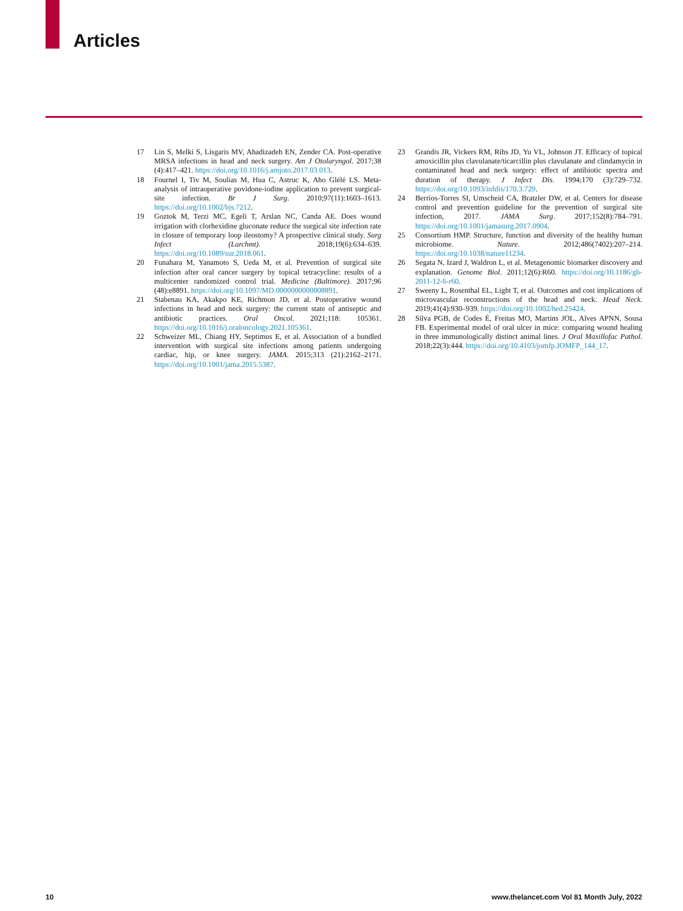Articles
17 Lin S, Melki S, Lisgaris MV, Ahadizadeh EN, Zender CA. Post-operative MRSA infections in head and neck surgery. Am J Otolaryngol. 2017;38 (4):417–421. https://doi.org/10.1016/j.amjoto.2017.03.013.
18 Fournel I, Tiv M, Soulias M, Hua C, Astruc K, Aho Glélé LS. Meta-analysis of intraoperative povidone-iodine application to prevent surgical-site infection. Br J Surg. 2010;97(11):1603–1613. https://doi.org/10.1002/bjs.7212.
19 Goztok M, Terzi MC, Egeli T, Arslan NC, Canda AE. Does wound irrigation with clorhexidine gluconate reduce the surgical site infection rate in closure of temporary loop ileostomy? A prospective clinical study. Surg Infect (Larchmt). 2018;19(6):634–639. https://doi.org/10.1089/sur.2018.061.
20 Funahara M, Yanamoto S, Ueda M, et al. Prevention of surgical site infection after oral cancer surgery by topical tetracycline: results of a multicenter randomized control trial. Medicine (Baltimore). 2017;96 (48):e8891. https://doi.org/10.1097/MD.0000000000008891.
21 Stabenau KA, Akakpo KE, Richmon JD, et al. Postoperative wound infections in head and neck surgery: the current state of antiseptic and antibiotic practices. Oral Oncol. 2021;118: 105361. https://doi.org/10.1016/j.oraloncology.2021.105361.
22 Schweizer ML, Chiang HY, Septimus E, et al. Association of a bundled intervention with surgical site infections among patients undergoing cardiac, hip, or knee surgery. JAMA. 2015;313 (21):2162–2171. https://doi.org/10.1001/jama.2015.5387.
23 Grandis JR, Vickers RM, Rihs JD, Yu VL, Johnson JT. Efficacy of topical amoxicillin plus clavulanate/ticarcillin plus clavulanate and clindamycin in contaminated head and neck surgery: effect of antibiotic spectra and duration of therapy. J Infect Dis. 1994;170 (3):729–732. https://doi.org/10.1093/infdis/170.3.729.
24 Berríos-Torres SI, Umscheid CA, Bratzler DW, et al. Centers for disease control and prevention guideline for the prevention of surgical site infection, 2017. JAMA Surg. 2017;152(8):784–791. https://doi.org/10.1001/jamasurg.2017.0904.
25 Consortium HMP. Structure, function and diversity of the healthy human microbiome. Nature. 2012;486(7402):207–214. https://doi.org/10.1038/nature11234.
26 Segata N, Izard J, Waldron L, et al. Metagenomic biomarker discovery and explanation. Genome Biol. 2011;12(6):R60. https://doi.org/10.1186/gb-2011-12-6-r60.
27 Sweeny L, Rosenthal EL, Light T, et al. Outcomes and cost implications of microvascular reconstructions of the head and neck. Head Neck. 2019;41(4):930–939. https://doi.org/10.1002/hed.25424.
28 Silva PGB, de Codes É, Freitas MO, Martins JOL, Alves APNN, Sousa FB. Experimental model of oral ulcer in mice: comparing wound healing in three immunologically distinct animal lines. J Oral Maxillofac Pathol. 2018;22(3):444. https://doi.org/10.4103/jomfp.JOMFP_144_17.
10 www.thelancet.com Vol 81 Month July, 2022